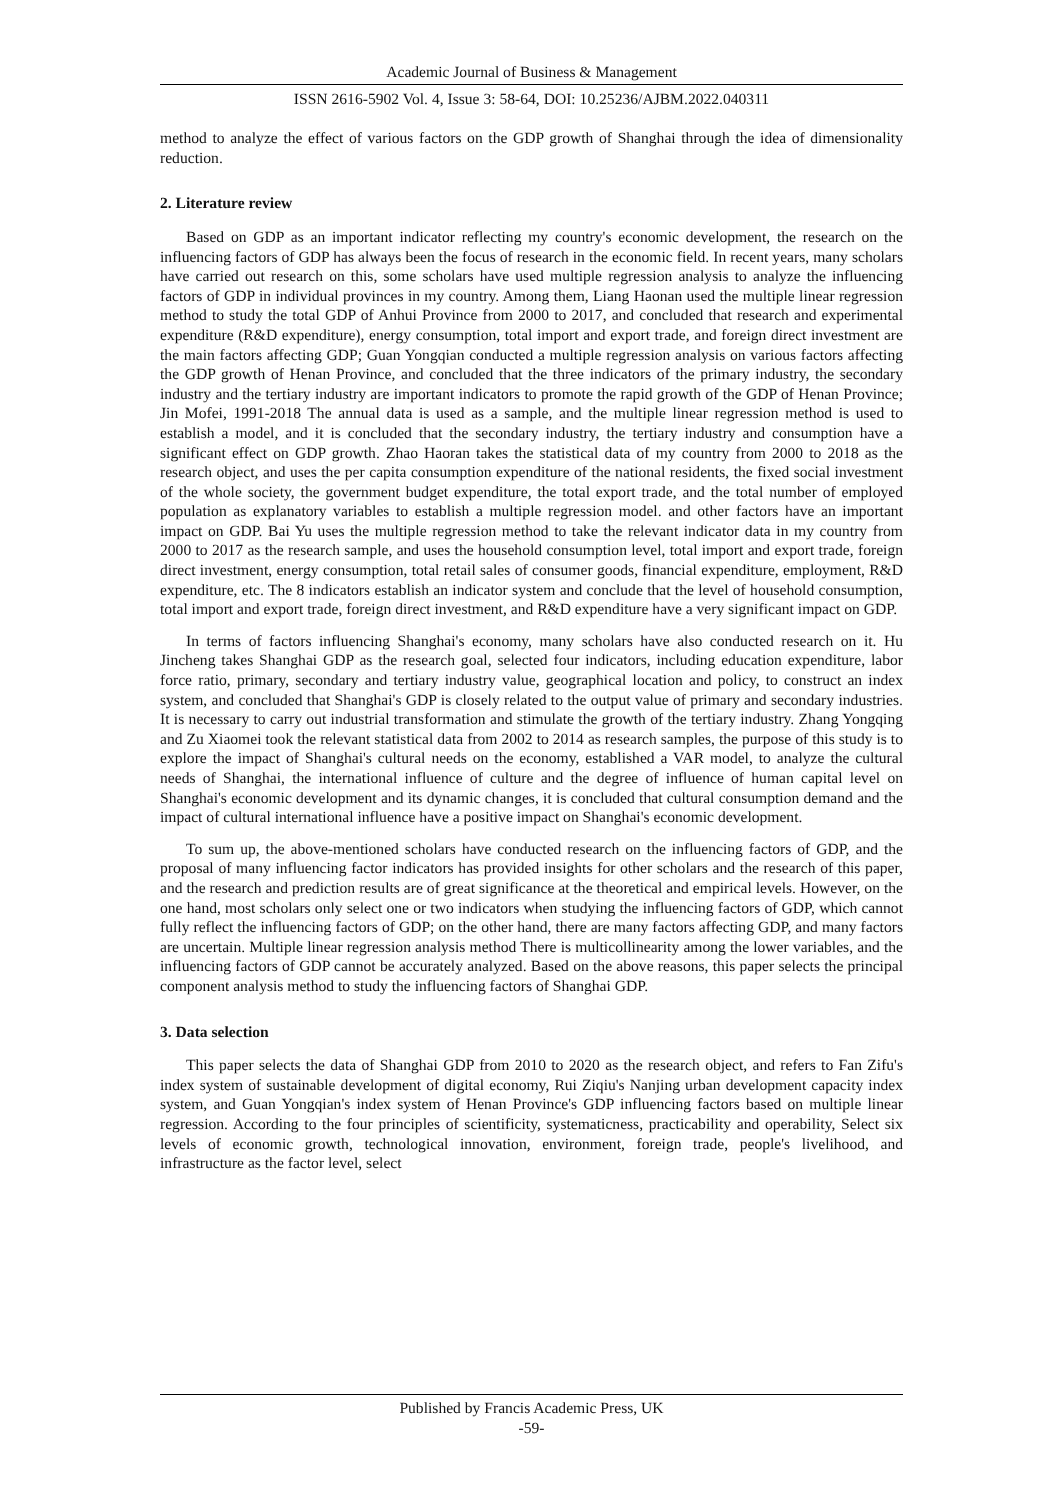Academic Journal of Business & Management
ISSN 2616-5902 Vol. 4, Issue 3: 58-64, DOI: 10.25236/AJBM.2022.040311
method to analyze the effect of various factors on the GDP growth of Shanghai through the idea of dimensionality reduction.
2. Literature review
Based on GDP as an important indicator reflecting my country's economic development, the research on the influencing factors of GDP has always been the focus of research in the economic field. In recent years, many scholars have carried out research on this, some scholars have used multiple regression analysis to analyze the influencing factors of GDP in individual provinces in my country. Among them, Liang Haonan used the multiple linear regression method to study the total GDP of Anhui Province from 2000 to 2017, and concluded that research and experimental expenditure (R&D expenditure), energy consumption, total import and export trade, and foreign direct investment are the main factors affecting GDP; Guan Yongqian conducted a multiple regression analysis on various factors affecting the GDP growth of Henan Province, and concluded that the three indicators of the primary industry, the secondary industry and the tertiary industry are important indicators to promote the rapid growth of the GDP of Henan Province; Jin Mofei, 1991-2018 The annual data is used as a sample, and the multiple linear regression method is used to establish a model, and it is concluded that the secondary industry, the tertiary industry and consumption have a significant effect on GDP growth. Zhao Haoran takes the statistical data of my country from 2000 to 2018 as the research object, and uses the per capita consumption expenditure of the national residents, the fixed social investment of the whole society, the government budget expenditure, the total export trade, and the total number of employed population as explanatory variables to establish a multiple regression model. and other factors have an important impact on GDP. Bai Yu uses the multiple regression method to take the relevant indicator data in my country from 2000 to 2017 as the research sample, and uses the household consumption level, total import and export trade, foreign direct investment, energy consumption, total retail sales of consumer goods, financial expenditure, employment, R&D expenditure, etc. The 8 indicators establish an indicator system and conclude that the level of household consumption, total import and export trade, foreign direct investment, and R&D expenditure have a very significant impact on GDP.
In terms of factors influencing Shanghai's economy, many scholars have also conducted research on it. Hu Jincheng takes Shanghai GDP as the research goal, selected four indicators, including education expenditure, labor force ratio, primary, secondary and tertiary industry value, geographical location and policy, to construct an index system, and concluded that Shanghai's GDP is closely related to the output value of primary and secondary industries. It is necessary to carry out industrial transformation and stimulate the growth of the tertiary industry. Zhang Yongqing and Zu Xiaomei took the relevant statistical data from 2002 to 2014 as research samples, the purpose of this study is to explore the impact of Shanghai's cultural needs on the economy, established a VAR model, to analyze the cultural needs of Shanghai, the international influence of culture and the degree of influence of human capital level on Shanghai's economic development and its dynamic changes, it is concluded that cultural consumption demand and the impact of cultural international influence have a positive impact on Shanghai's economic development.
To sum up, the above-mentioned scholars have conducted research on the influencing factors of GDP, and the proposal of many influencing factor indicators has provided insights for other scholars and the research of this paper, and the research and prediction results are of great significance at the theoretical and empirical levels. However, on the one hand, most scholars only select one or two indicators when studying the influencing factors of GDP, which cannot fully reflect the influencing factors of GDP; on the other hand, there are many factors affecting GDP, and many factors are uncertain. Multiple linear regression analysis method There is multicollinearity among the lower variables, and the influencing factors of GDP cannot be accurately analyzed. Based on the above reasons, this paper selects the principal component analysis method to study the influencing factors of Shanghai GDP.
3. Data selection
This paper selects the data of Shanghai GDP from 2010 to 2020 as the research object, and refers to Fan Zifu's index system of sustainable development of digital economy, Rui Ziqiu's Nanjing urban development capacity index system, and Guan Yongqian's index system of Henan Province's GDP influencing factors based on multiple linear regression. According to the four principles of scientificity, systematicness, practicability and operability, Select six levels of economic growth, technological innovation, environment, foreign trade, people's livelihood, and infrastructure as the factor level, select
Published by Francis Academic Press, UK
-59-